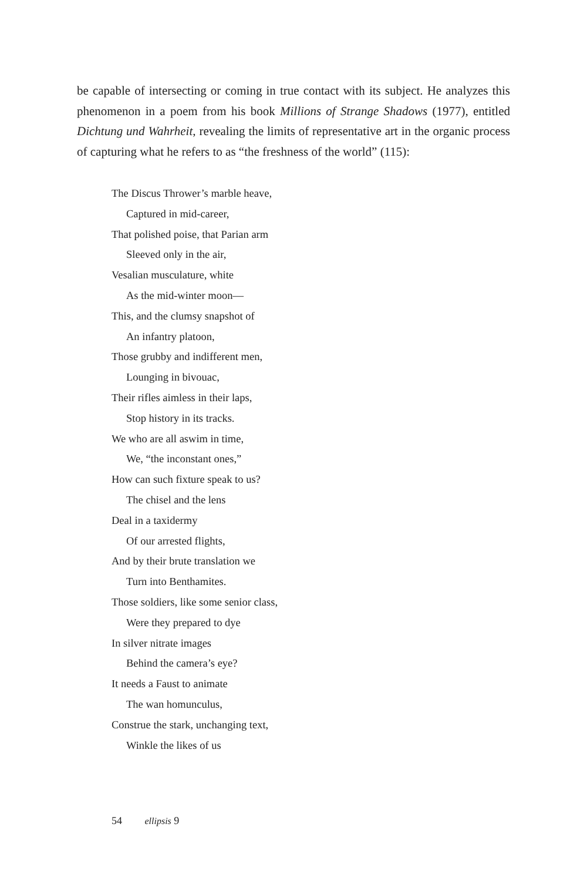be capable of intersecting or coming in true contact with its subject. He analyzes this phenomenon in a poem from his book Millions of Strange Shadows (1977), entitled Dichtung und Wahrheit, revealing the limits of representative art in the organic process of capturing what he refers to as “the freshness of the world” (115):
The Discus Thrower’s marble heave,
Captured in mid-career,
That polished poise, that Parian arm
Sleeved only in the air,
Vesalian musculature, white
As the mid-winter moon—
This, and the clumsy snapshot of
An infantry platoon,
Those grubby and indifferent men,
Lounging in bivouac,
Their rifles aimless in their laps,
Stop history in its tracks.
We who are all aswim in time,
We, “the inconstant ones,”
How can such fixture speak to us?
The chisel and the lens
Deal in a taxidermy
Of our arrested flights,
And by their brute translation we
Turn into Benthamites.
Those soldiers, like some senior class,
Were they prepared to dye
In silver nitrate images
Behind the camera’s eye?
It needs a Faust to animate
The wan homunculus,
Construe the stark, unchanging text,
Winkle the likes of us
54 ellipsis 9